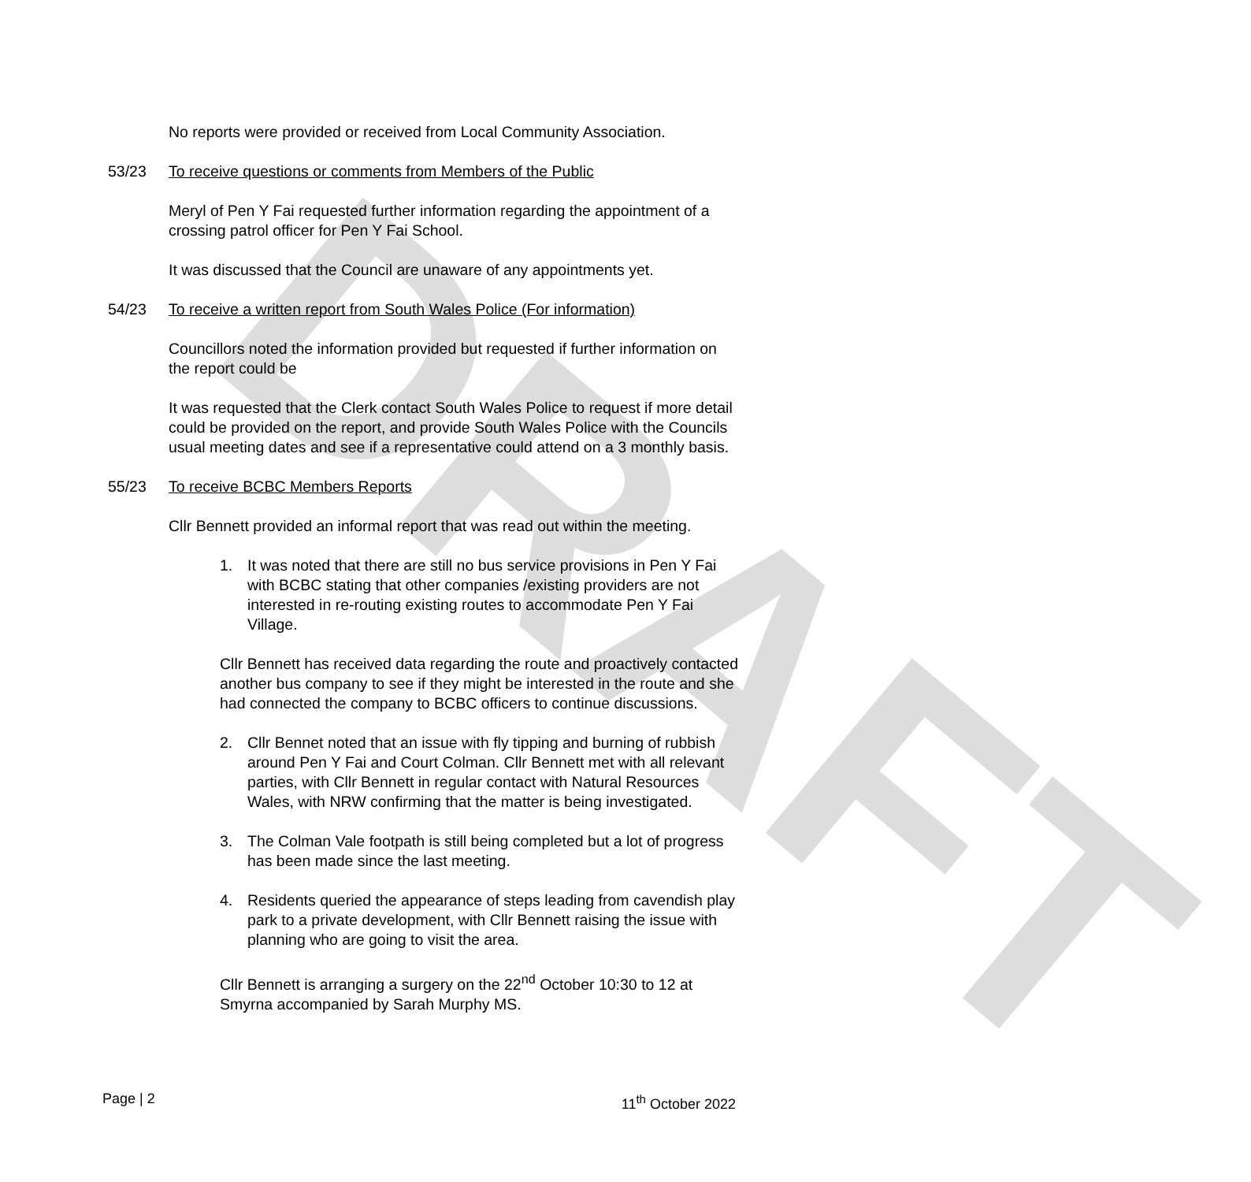DRAFT
No reports were provided or received from Local Community Association.
53/23 To receive questions or comments from Members of the Public
Meryl of Pen Y Fai requested further information regarding the appointment of a crossing patrol officer for Pen Y Fai School.
It was discussed that the Council are unaware of any appointments yet.
54/23 To receive a written report from South Wales Police (For information)
Councillors noted the information provided but requested if further information on the report could be
It was requested that the Clerk contact South Wales Police to request if more detail could be provided on the report, and provide South Wales Police with the Councils usual meeting dates and see if a representative could attend on a 3 monthly basis.
55/23 To receive BCBC Members Reports
Cllr Bennett provided an informal report that was read out within the meeting.
1. It was noted that there are still no bus service provisions in Pen Y Fai with BCBC stating that other companies /existing providers are not interested in re-routing existing routes to accommodate Pen Y Fai Village.
Cllr Bennett has received data regarding the route and proactively contacted another bus company to see if they might be interested in the route and she had connected the company to BCBC officers to continue discussions.
2. Cllr Bennet noted that an issue with fly tipping and burning of rubbish around Pen Y Fai and Court Colman. Cllr Bennett met with all relevant parties, with Cllr Bennett in regular contact with Natural Resources Wales, with NRW confirming that the matter is being investigated.
3. The Colman Vale footpath is still being completed but a lot of progress has been made since the last meeting.
4. Residents queried the appearance of steps leading from cavendish play park to a private development, with Cllr Bennett raising the issue with planning who are going to visit the area.
Cllr Bennett is arranging a surgery on the 22<sup>nd</sup> October 10:30 to 12 at Smyrna accompanied by Sarah Murphy MS.
Page | 2 11<sup>th</sup> October 2022